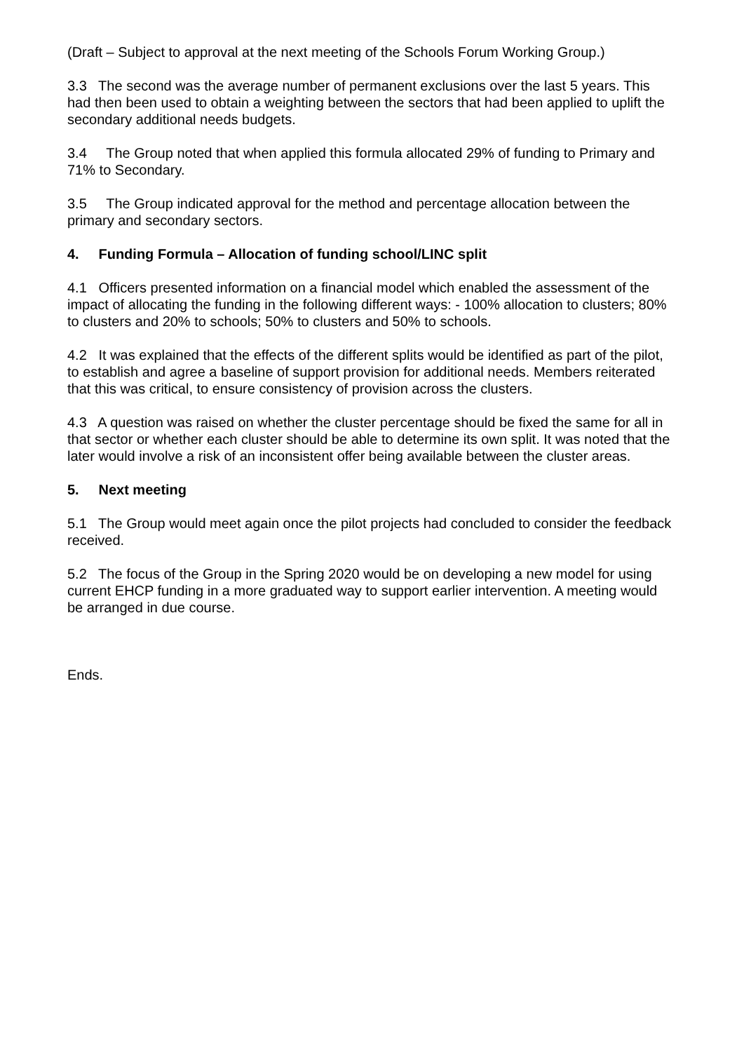(Draft – Subject to approval at the next meeting of the Schools Forum Working Group.)
3.3 The second was the average number of permanent exclusions over the last 5 years. This had then been used to obtain a weighting between the sectors that had been applied to uplift the secondary additional needs budgets.
3.4 The Group noted that when applied this formula allocated 29% of funding to Primary and 71% to Secondary.
3.5 The Group indicated approval for the method and percentage allocation between the primary and secondary sectors.
4. Funding Formula – Allocation of funding school/LINC split
4.1 Officers presented information on a financial model which enabled the assessment of the impact of allocating the funding in the following different ways: - 100% allocation to clusters; 80% to clusters and 20% to schools; 50% to clusters and 50% to schools.
4.2 It was explained that the effects of the different splits would be identified as part of the pilot, to establish and agree a baseline of support provision for additional needs. Members reiterated that this was critical, to ensure consistency of provision across the clusters.
4.3 A question was raised on whether the cluster percentage should be fixed the same for all in that sector or whether each cluster should be able to determine its own split. It was noted that the later would involve a risk of an inconsistent offer being available between the cluster areas.
5. Next meeting
5.1 The Group would meet again once the pilot projects had concluded to consider the feedback received.
5.2 The focus of the Group in the Spring 2020 would be on developing a new model for using current EHCP funding in a more graduated way to support earlier intervention. A meeting would be arranged in due course.
Ends.